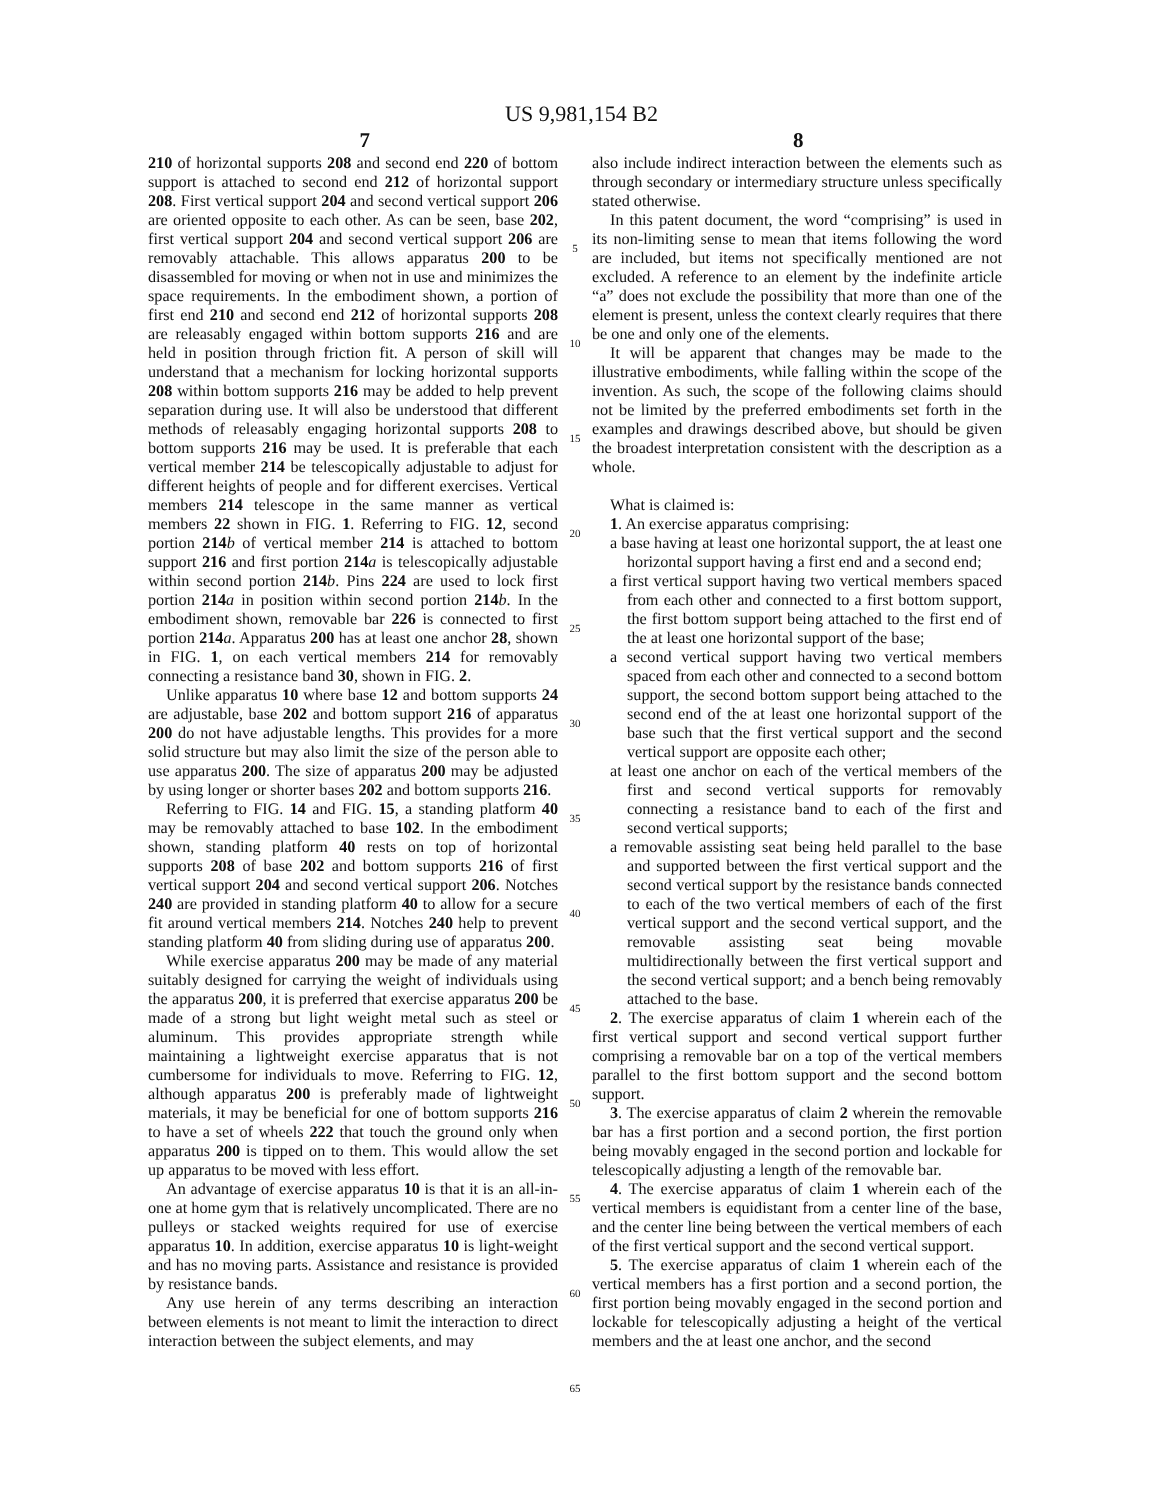US 9,981,154 B2
7 8
210 of horizontal supports 208 and second end 220 of bottom support is attached to second end 212 of horizontal support 208. First vertical support 204 and second vertical support 206 are oriented opposite to each other. As can be seen, base 202, first vertical support 204 and second vertical support 206 are removably attachable. This allows apparatus 200 to be disassembled for moving or when not in use and minimizes the space requirements. In the embodiment shown, a portion of first end 210 and second end 212 of horizontal supports 208 are releasably engaged within bottom supports 216 and are held in position through friction fit. A person of skill will understand that a mechanism for locking horizontal supports 208 within bottom supports 216 may be added to help prevent separation during use. It will also be understood that different methods of releasably engaging horizontal supports 208 to bottom supports 216 may be used. It is preferable that each vertical member 214 be telescopically adjustable to adjust for different heights of people and for different exercises. Vertical members 214 telescope in the same manner as vertical members 22 shown in FIG. 1. Referring to FIG. 12, second portion 214 b of vertical member 214 is attached to bottom support 216 and first portion 214 a is telescopically adjustable within second portion 214 b. Pins 224 are used to lock first portion 214 a in position within second portion 214 b. In the embodiment shown, removable bar 226 is connected to first portion 214 a. Apparatus 200 has at least one anchor 28, shown in FIG. 1, on each vertical members 214 for removably connecting a resistance band 30, shown in FIG. 2.
Unlike apparatus 10 where base 12 and bottom supports 24 are adjustable, base 202 and bottom support 216 of apparatus 200 do not have adjustable lengths. This provides for a more solid structure but may also limit the size of the person able to use apparatus 200. The size of apparatus 200 may be adjusted by using longer or shorter bases 202 and bottom supports 216.
Referring to FIG. 14 and FIG. 15, a standing platform 40 may be removably attached to base 102. In the embodiment shown, standing platform 40 rests on top of horizontal supports 208 of base 202 and bottom supports 216 of first vertical support 204 and second vertical support 206. Notches 240 are provided in standing platform 40 to allow for a secure fit around vertical members 214. Notches 240 help to prevent standing platform 40 from sliding during use of apparatus 200.
While exercise apparatus 200 may be made of any material suitably designed for carrying the weight of individuals using the apparatus 200, it is preferred that exercise apparatus 200 be made of a strong but light weight metal such as steel or aluminum. This provides appropriate strength while maintaining a lightweight exercise apparatus that is not cumbersome for individuals to move. Referring to FIG. 12, although apparatus 200 is preferably made of lightweight materials, it may be beneficial for one of bottom supports 216 to have a set of wheels 222 that touch the ground only when apparatus 200 is tipped on to them. This would allow the set up apparatus to be moved with less effort.
An advantage of exercise apparatus 10 is that it is an all-in-one at home gym that is relatively uncomplicated. There are no pulleys or stacked weights required for use of exercise apparatus 10. In addition, exercise apparatus 10 is light-weight and has no moving parts. Assistance and resistance is provided by resistance bands.
Any use herein of any terms describing an interaction between elements is not meant to limit the interaction to direct interaction between the subject elements, and may
5
10
15
20
25
30
35
40
45
50
55
60
65
also include indirect interaction between the elements such as through secondary or intermediary structure unless specifically stated otherwise.
In this patent document, the word “comprising” is used in its non-limiting sense to mean that items following the word are included, but items not specifically mentioned are not excluded. A reference to an element by the indefinite article “a” does not exclude the possibility that more than one of the element is present, unless the context clearly requires that there be one and only one of the elements.
It will be apparent that changes may be made to the illustrative embodiments, while falling within the scope of the invention. As such, the scope of the following claims should not be limited by the preferred embodiments set forth in the examples and drawings described above, but should be given the broadest interpretation consistent with the description as a whole.
What is claimed is:
1. An exercise apparatus comprising:
a base having at least one horizontal support, the at least one horizontal support having a first end and a second end;
a first vertical support having two vertical members spaced from each other and connected to a first bottom support, the first bottom support being attached to the first end of the at least one horizontal support of the base;
a second vertical support having two vertical members spaced from each other and connected to a second bottom support, the second bottom support being attached to the second end of the at least one horizontal support of the base such that the first vertical support and the second vertical support are opposite each other;
at least one anchor on each of the vertical members of the first and second vertical supports for removably connecting a resistance band to each of the first and second vertical supports;
a removable assisting seat being held parallel to the base and supported between the first vertical support and the second vertical support by the resistance bands connected to each of the two vertical members of each of the first vertical support and the second vertical support, and the removable assisting seat being movable multidirectionally between the first vertical support and the second vertical support; and a bench being removably attached to the base.
2. The exercise apparatus of claim 1 wherein each of the first vertical support and second vertical support further comprising a removable bar on a top of the vertical members parallel to the first bottom support and the second bottom support.
3. The exercise apparatus of claim 2 wherein the removable bar has a first portion and a second portion, the first portion being movably engaged in the second portion and lockable for telescopically adjusting a length of the removable bar.
4. The exercise apparatus of claim 1 wherein each of the vertical members is equidistant from a center line of the base, and the center line being between the vertical members of each of the first vertical support and the second vertical support.
5. The exercise apparatus of claim 1 wherein each of the vertical members has a first portion and a second portion, the first portion being movably engaged in the second portion and lockable for telescopically adjusting a height of the vertical members and the at least one anchor, and the second